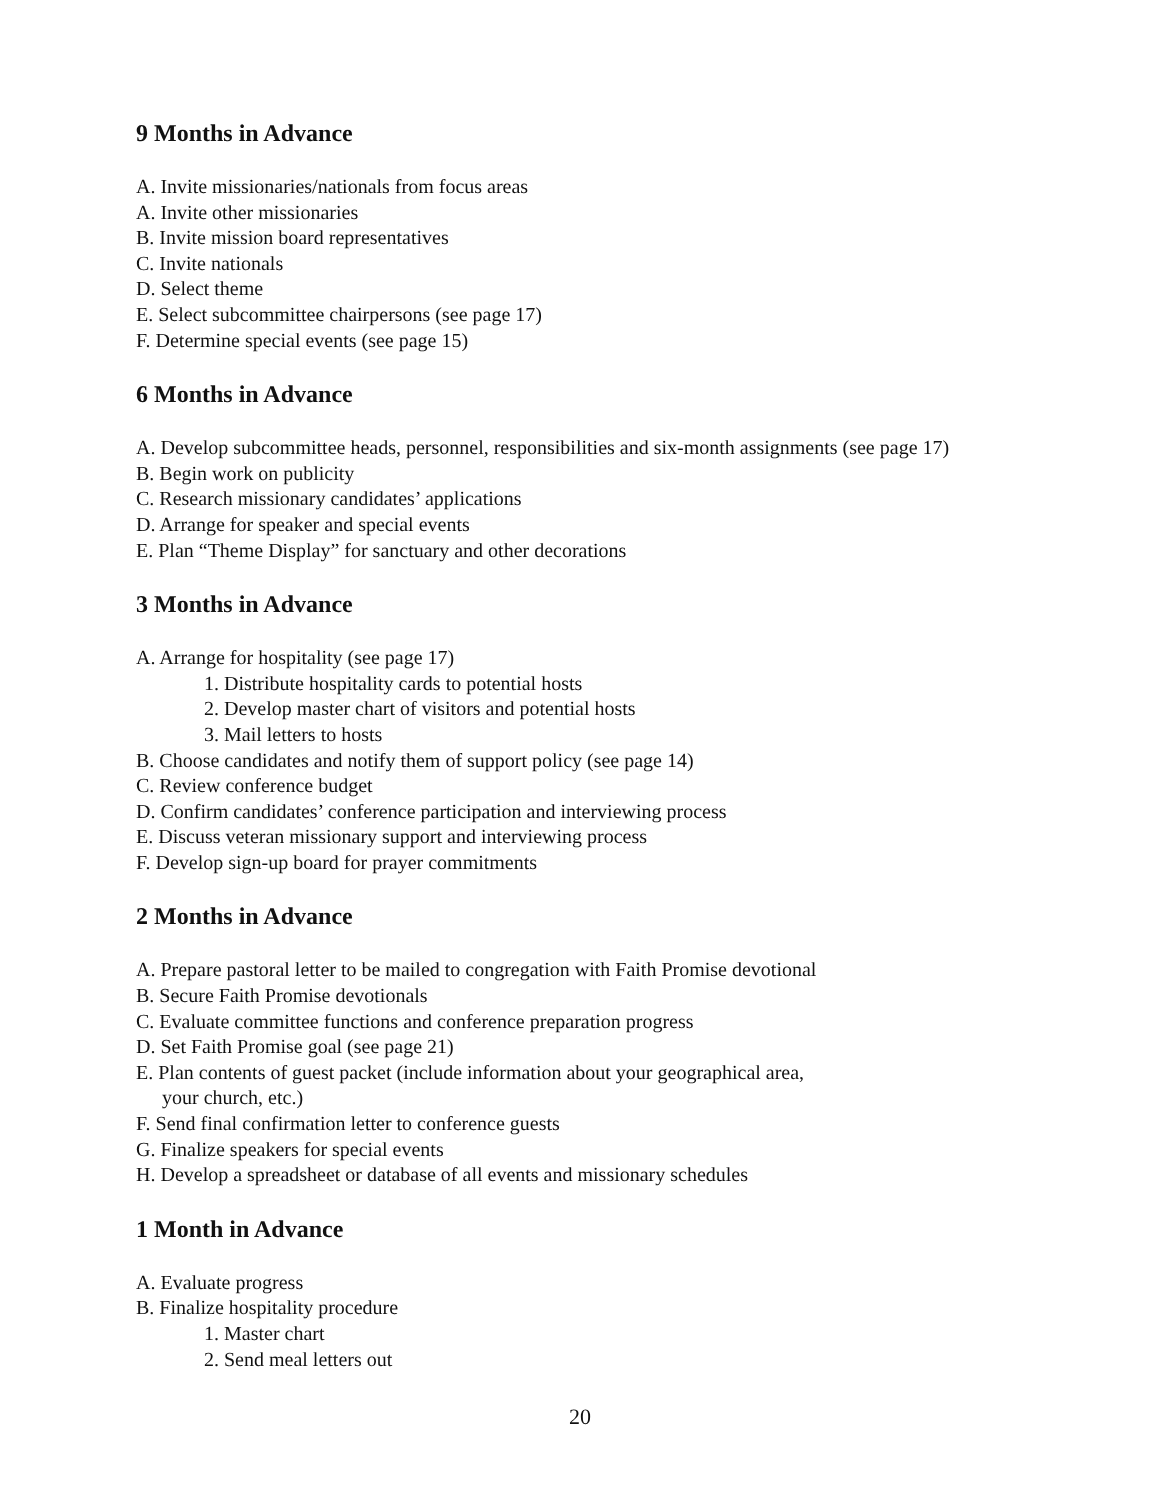9 Months in Advance
A. Invite missionaries/nationals from focus areas
A. Invite other missionaries
B. Invite mission board representatives
C. Invite nationals
D. Select theme
E. Select subcommittee chairpersons (see page 17)
F. Determine special events (see page 15)
6 Months in Advance
A. Develop subcommittee heads, personnel, responsibilities and six-month assignments (see page 17)
B. Begin work on publicity
C. Research missionary candidates’ applications
D. Arrange for speaker and special events
E. Plan “Theme Display” for sanctuary and other decorations
3 Months in Advance
A. Arrange for hospitality (see page 17)
1. Distribute hospitality cards to potential hosts
2. Develop master chart of visitors and potential hosts
3. Mail letters to hosts
B. Choose candidates and notify them of support policy (see page 14)
C. Review conference budget
D. Confirm candidates’ conference participation and interviewing process
E. Discuss veteran missionary support and interviewing process
F. Develop sign-up board for prayer commitments
2 Months in Advance
A. Prepare pastoral letter to be mailed to congregation with Faith Promise devotional
B. Secure Faith Promise devotionals
C. Evaluate committee functions and conference preparation progress
D. Set Faith Promise goal (see page 21)
E. Plan contents of guest packet (include information about your geographical area,
your church, etc.)
F. Send final confirmation letter to conference guests
G. Finalize speakers for special events
H. Develop a spreadsheet or database of all events and missionary schedules
1 Month in Advance
A. Evaluate progress
B. Finalize hospitality procedure
1. Master chart
2. Send meal letters out
20